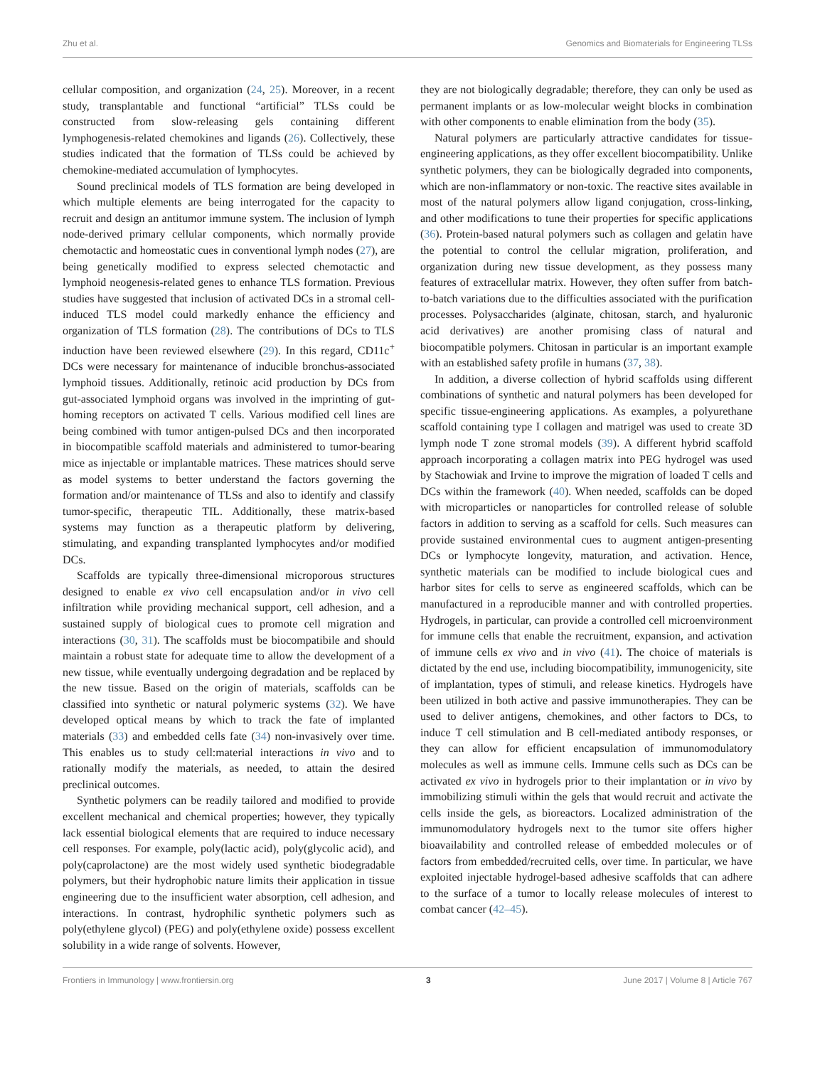Zhu et al. Genomics and Biomaterials for Engineering TLSs
cellular composition, and organization (24, 25). Moreover, in a recent study, transplantable and functional “artificial” TLSs could be constructed from slow-releasing gels containing different lymphogenesis-related chemokines and ligands (26). Collectively, these studies indicated that the formation of TLSs could be achieved by chemokine-mediated accumulation of lymphocytes.
Sound preclinical models of TLS formation are being developed in which multiple elements are being interrogated for the capacity to recruit and design an antitumor immune system. The inclusion of lymph node-derived primary cellular components, which normally provide chemotactic and homeostatic cues in conventional lymph nodes (27), are being genetically modified to express selected chemotactic and lymphoid neogenesis-related genes to enhance TLS formation. Previous studies have suggested that inclusion of activated DCs in a stromal cell-induced TLS model could markedly enhance the efficiency and organization of TLS formation (28). The contributions of DCs to TLS induction have been reviewed elsewhere (29). In this regard, CD11c<sup>+</sup> DCs were necessary for maintenance of inducible bronchus-associated lymphoid tissues. Additionally, retinoic acid production by DCs from gut-associated lymphoid organs was involved in the imprinting of gut-homing receptors on activated T cells. Various modified cell lines are being combined with tumor antigen-pulsed DCs and then incorporated in biocompatible scaffold materials and administered to tumor-bearing mice as injectable or implantable matrices. These matrices should serve as model systems to better understand the factors governing the formation and/or maintenance of TLSs and also to identify and classify tumor-specific, therapeutic TIL. Additionally, these matrix-based systems may function as a therapeutic platform by delivering, stimulating, and expanding transplanted lymphocytes and/or modified DCs.
Scaffolds are typically three-dimensional microporous structures designed to enable ex vivo cell encapsulation and/or in vivo cell infiltration while providing mechanical support, cell adhesion, and a sustained supply of biological cues to promote cell migration and interactions (30, 31). The scaffolds must be biocompatibile and should maintain a robust state for adequate time to allow the development of a new tissue, while eventually undergoing degradation and be replaced by the new tissue. Based on the origin of materials, scaffolds can be classified into synthetic or natural polymeric systems (32). We have developed optical means by which to track the fate of implanted materials (33) and embedded cells fate (34) non-invasively over time. This enables us to study cell:material interactions in vivo and to rationally modify the materials, as needed, to attain the desired preclinical outcomes.
Synthetic polymers can be readily tailored and modified to provide excellent mechanical and chemical properties; however, they typically lack essential biological elements that are required to induce necessary cell responses. For example, poly(lactic acid), poly(glycolic acid), and poly(caprolactone) are the most widely used synthetic biodegradable polymers, but their hydrophobic nature limits their application in tissue engineering due to the insufficient water absorption, cell adhesion, and interactions. In contrast, hydrophilic synthetic polymers such as poly(ethylene glycol) (PEG) and poly(ethylene oxide) possess excellent solubility in a wide range of solvents. However,
they are not biologically degradable; therefore, they can only be used as permanent implants or as low-molecular weight blocks in combination with other components to enable elimination from the body (35).
Natural polymers are particularly attractive candidates for tissue-engineering applications, as they offer excellent biocompatibility. Unlike synthetic polymers, they can be biologically degraded into components, which are non-inflammatory or non-toxic. The reactive sites available in most of the natural polymers allow ligand conjugation, cross-linking, and other modifications to tune their properties for specific applications (36). Protein-based natural polymers such as collagen and gelatin have the potential to control the cellular migration, proliferation, and organization during new tissue development, as they possess many features of extracellular matrix. However, they often suffer from batch-to-batch variations due to the difficulties associated with the purification processes. Polysaccharides (alginate, chitosan, starch, and hyaluronic acid derivatives) are another promising class of natural and biocompatible polymers. Chitosan in particular is an important example with an established safety profile in humans (37, 38).
In addition, a diverse collection of hybrid scaffolds using different combinations of synthetic and natural polymers has been developed for specific tissue-engineering applications. As examples, a polyurethane scaffold containing type I collagen and matrigel was used to create 3D lymph node T zone stromal models (39). A different hybrid scaffold approach incorporating a collagen matrix into PEG hydrogel was used by Stachowiak and Irvine to improve the migration of loaded T cells and DCs within the framework (40). When needed, scaffolds can be doped with microparticles or nanoparticles for controlled release of soluble factors in addition to serving as a scaffold for cells. Such measures can provide sustained environmental cues to augment antigen-presenting DCs or lymphocyte longevity, maturation, and activation. Hence, synthetic materials can be modified to include biological cues and harbor sites for cells to serve as engineered scaffolds, which can be manufactured in a reproducible manner and with controlled properties. Hydrogels, in particular, can provide a controlled cell microenvironment for immune cells that enable the recruitment, expansion, and activation of immune cells ex vivo and in vivo (41). The choice of materials is dictated by the end use, including biocompatibility, immunogenicity, site of implantation, types of stimuli, and release kinetics. Hydrogels have been utilized in both active and passive immunotherapies. They can be used to deliver antigens, chemokines, and other factors to DCs, to induce T cell stimulation and B cell-mediated antibody responses, or they can allow for efficient encapsulation of immunomodulatory molecules as well as immune cells. Immune cells such as DCs can be activated ex vivo in hydrogels prior to their implantation or in vivo by immobilizing stimuli within the gels that would recruit and activate the cells inside the gels, as bioreactors. Localized administration of the immunomodulatory hydrogels next to the tumor site offers higher bioavailability and controlled release of embedded molecules or of factors from embedded/recruited cells, over time. In particular, we have exploited injectable hydrogel-based adhesive scaffolds that can adhere to the surface of a tumor to locally release molecules of interest to combat cancer (42–45).
Frontiers in Immunology | www.frontiersin.org 3 June 2017 | Volume 8 | Article 767